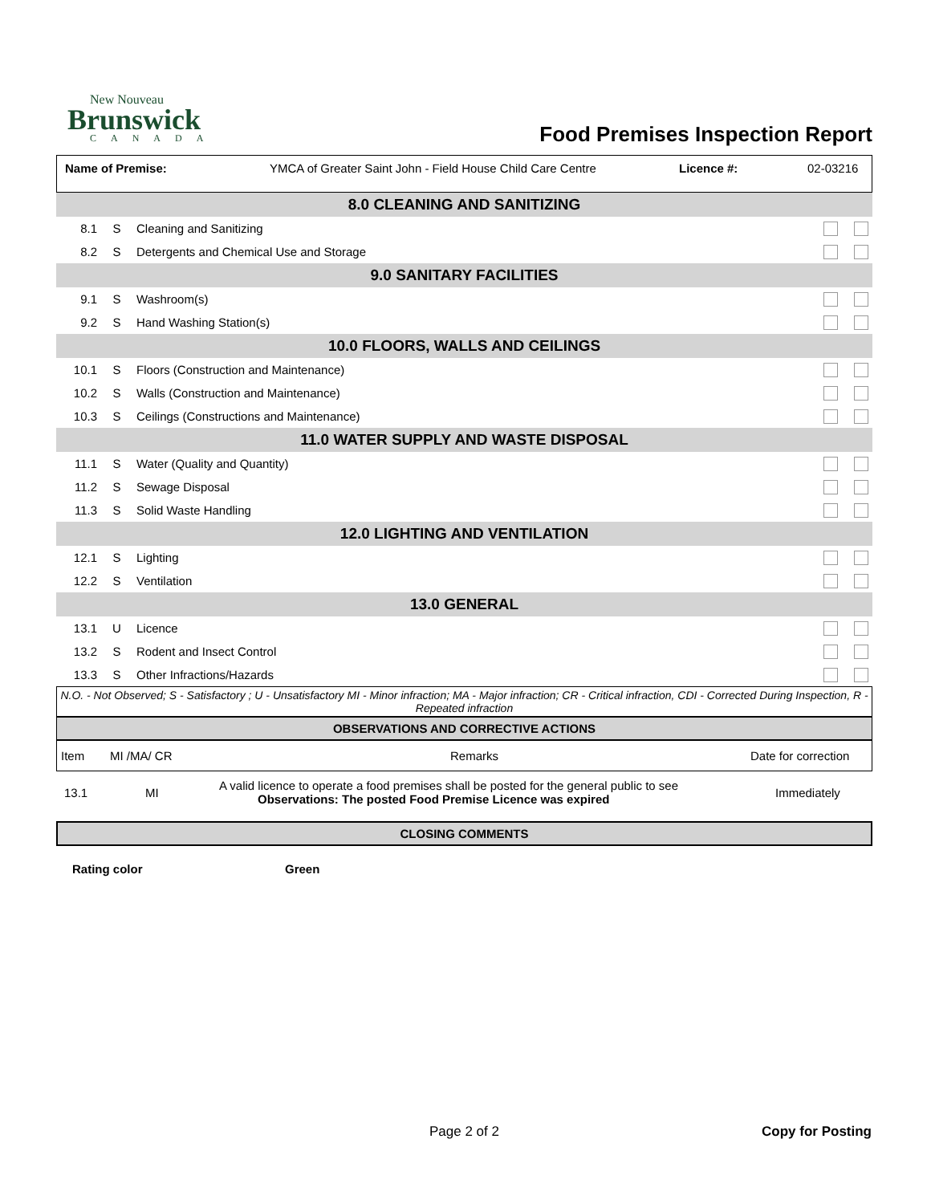New Nouveau
Brunswick
CANADA
Food Premises Inspection Report
Name of Premise: YMCA of Greater Saint John - Field House Child Care Centre
Licence #: 02-03216
| 8.0 CLEANING AND SANITIZING | | | |
| 8.1 | S | Cleaning and Sanitizing | |
| 8.2 | S | Detergents and Chemical Use and Storage | |
| 9.0 SANITARY FACILITIES | | | |
| 9.1 | S | Washroom(s) | |
| 9.2 | S | Hand Washing Station(s) | |
| 10.0 FLOORS, WALLS AND CEILINGS | | | |
| 10.1 | S | Floors (Construction and Maintenance) | |
| 10.2 | S | Walls (Construction and Maintenance) | |
| 10.3 | S | Ceilings (Constructions and Maintenance) | |
| 11.0 WATER SUPPLY AND WASTE DISPOSAL | | | |
| 11.1 | S | Water (Quality and Quantity) | |
| 11.2 | S | Sewage Disposal | |
| 11.3 | S | Solid Waste Handling | |
| 12.0 LIGHTING AND VENTILATION | | | |
| 12.1 | S | Lighting | |
| 12.2 | S | Ventilation | |
| 13.0 GENERAL | | | |
| 13.1 | U | Licence | |
| 13.2 | S | Rodent and Insect Control | |
| 13.3 | S | Other Infractions/Hazards | |
N.O. - Not Observed; S - Satisfactory ; U - Unsatisfactory MI - Minor infraction; MA - Major infraction; CR - Critical infraction, CDI - Corrected During Inspection, R - Repeated infraction
OBSERVATIONS AND CORRECTIVE ACTIONS
| Item | MI /MA/ CR | Remarks | Date for correction |
| 13.1 | MI | A valid licence to operate a food premises shall be posted for the general public to see Observations: The posted Food Premise Licence was expired | Immediately |
CLOSING COMMENTS
Rating color Green
Page 2 of 2 Copy for Posting